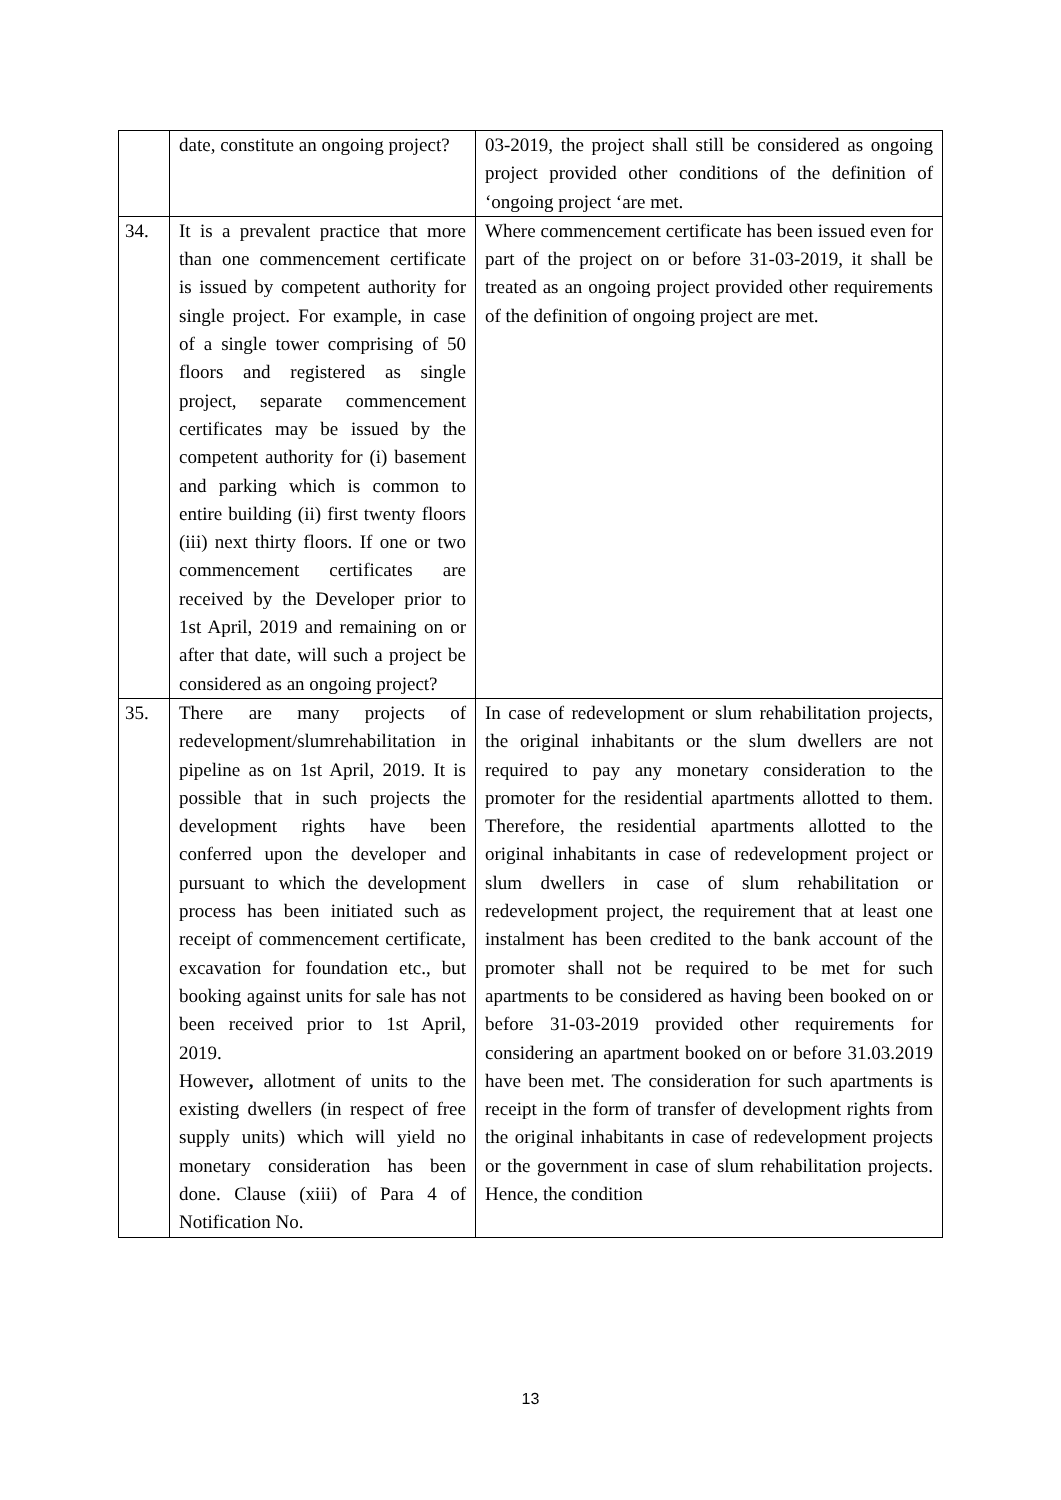| | date, constitute an ongoing project? | 03-2019, the project shall still be considered as ongoing project provided other conditions of the definition of ‘ongoing project ‘are met. |
| 34. | It is a prevalent practice that more than one commencement certificate is issued by competent authority for single project. For example, in case of a single tower comprising of 50 floors and registered as single project, separate commencement certificates may be issued by the competent authority for (i) basement and parking which is common to entire building (ii) first twenty floors (iii) next thirty floors. If one or two commencement certificates are received by the Developer prior to 1st April, 2019 and remaining on or after that date, will such a project be considered as an ongoing project? | Where commencement certificate has been issued even for part of the project on or before 31-03-2019, it shall be treated as an ongoing project provided other requirements of the definition of ongoing project are met. |
| 35. | There are many projects of redevelopment/slumrehabilitation in pipeline as on 1st April, 2019. It is possible that in such projects the development rights have been conferred upon the developer and pursuant to which the development process has been initiated such as receipt of commencement certificate, excavation for foundation etc., but booking against units for sale has not been received prior to 1st April, 2019. However , allotment of units to the existing dwellers (in respect of free supply units) which will yield no monetary consideration has been done. Clause (xiii) of Para 4 of Notification No. | In case of redevelopment or slum rehabilitation projects, the original inhabitants or the slum dwellers are not required to pay any monetary consideration to the promoter for the residential apartments allotted to them. Therefore, the residential apartments allotted to the original inhabitants in case of redevelopment project or slum dwellers in case of slum rehabilitation or redevelopment project, the requirement that at least one instalment has been credited to the bank account of the promoter shall not be required to be met for such apartments to be considered as having been booked on or before 31-03-2019 provided other requirements for considering an apartment booked on or before 31.03.2019 have been met. The consideration for such apartments is receipt in the form of transfer of development rights from the original inhabitants in case of redevelopment projects or the government in case of slum rehabilitation projects. Hence, the condition |
13